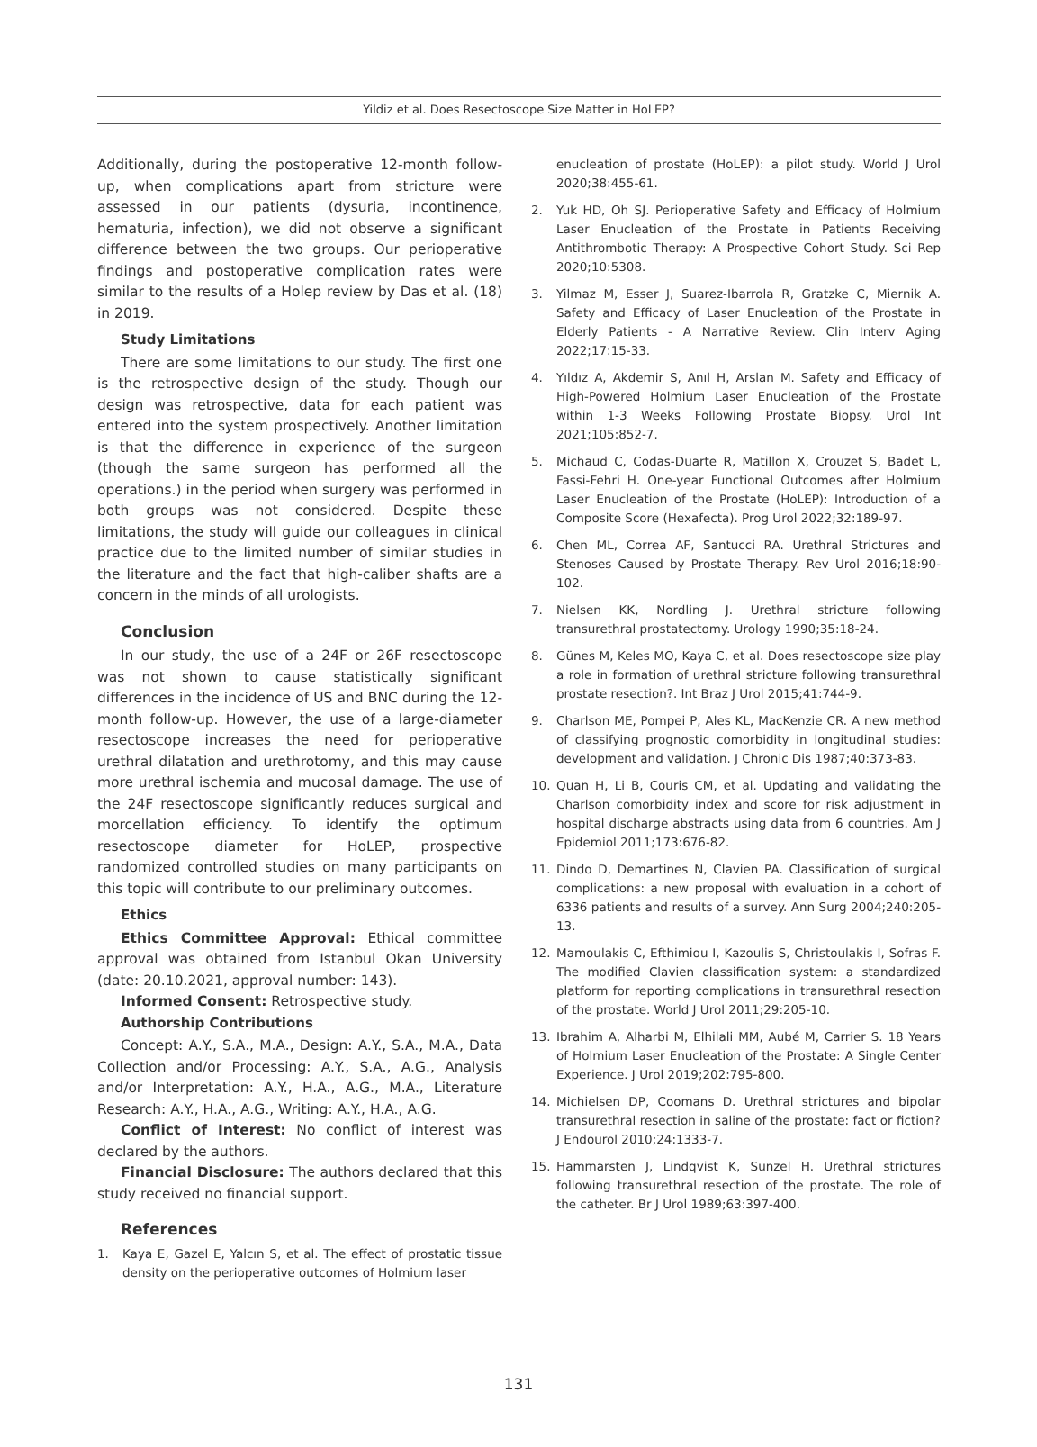Yildiz et al. Does Resectoscope Size Matter in HoLEP?
Additionally, during the postoperative 12-month follow-up, when complications apart from stricture were assessed in our patients (dysuria, incontinence, hematuria, infection), we did not observe a significant difference between the two groups. Our perioperative findings and postoperative complication rates were similar to the results of a Holep review by Das et al. (18) in 2019.
Study Limitations
There are some limitations to our study. The first one is the retrospective design of the study. Though our design was retrospective, data for each patient was entered into the system prospectively. Another limitation is that the difference in experience of the surgeon (though the same surgeon has performed all the operations.) in the period when surgery was performed in both groups was not considered. Despite these limitations, the study will guide our colleagues in clinical practice due to the limited number of similar studies in the literature and the fact that high-caliber shafts are a concern in the minds of all urologists.
Conclusion
In our study, the use of a 24F or 26F resectoscope was not shown to cause statistically significant differences in the incidence of US and BNC during the 12-month follow-up. However, the use of a large-diameter resectoscope increases the need for perioperative urethral dilatation and urethrotomy, and this may cause more urethral ischemia and mucosal damage. The use of the 24F resectoscope significantly reduces surgical and morcellation efficiency. To identify the optimum resectoscope diameter for HoLEP, prospective randomized controlled studies on many participants on this topic will contribute to our preliminary outcomes.
Ethics
Ethics Committee Approval: Ethical committee approval was obtained from Istanbul Okan University (date: 20.10.2021, approval number: 143).
Informed Consent: Retrospective study.
Authorship Contributions
Concept: A.Y., S.A., M.A., Design: A.Y., S.A., M.A., Data Collection and/or Processing: A.Y., S.A., A.G., Analysis and/or Interpretation: A.Y., H.A., A.G., M.A., Literature Research: A.Y., H.A., A.G., Writing: A.Y., H.A., A.G.
Conflict of Interest: No conflict of interest was declared by the authors.
Financial Disclosure: The authors declared that this study received no financial support.
References
1. Kaya E, Gazel E, Yalcın S, et al. The effect of prostatic tissue density on the perioperative outcomes of Holmium laser
enucleation of prostate (HoLEP): a pilot study. World J Urol 2020;38:455-61.
2. Yuk HD, Oh SJ. Perioperative Safety and Efficacy of Holmium Laser Enucleation of the Prostate in Patients Receiving Antithrombotic Therapy: A Prospective Cohort Study. Sci Rep 2020;10:5308.
3. Yilmaz M, Esser J, Suarez-Ibarrola R, Gratzke C, Miernik A. Safety and Efficacy of Laser Enucleation of the Prostate in Elderly Patients - A Narrative Review. Clin Interv Aging 2022;17:15-33.
4. Yıldız A, Akdemir S, Anıl H, Arslan M. Safety and Efficacy of High-Powered Holmium Laser Enucleation of the Prostate within 1-3 Weeks Following Prostate Biopsy. Urol Int 2021;105:852-7.
5. Michaud C, Codas-Duarte R, Matillon X, Crouzet S, Badet L, Fassi-Fehri H. One-year Functional Outcomes after Holmium Laser Enucleation of the Prostate (HoLEP): Introduction of a Composite Score (Hexafecta). Prog Urol 2022;32:189-97.
6. Chen ML, Correa AF, Santucci RA. Urethral Strictures and Stenoses Caused by Prostate Therapy. Rev Urol 2016;18:90-102.
7. Nielsen KK, Nordling J. Urethral stricture following transurethral prostatectomy. Urology 1990;35:18-24.
8. Günes M, Keles MO, Kaya C, et al. Does resectoscope size play a role in formation of urethral stricture following transurethral prostate resection?. Int Braz J Urol 2015;41:744-9.
9. Charlson ME, Pompei P, Ales KL, MacKenzie CR. A new method of classifying prognostic comorbidity in longitudinal studies: development and validation. J Chronic Dis 1987;40:373-83.
10. Quan H, Li B, Couris CM, et al. Updating and validating the Charlson comorbidity index and score for risk adjustment in hospital discharge abstracts using data from 6 countries. Am J Epidemiol 2011;173:676-82.
11. Dindo D, Demartines N, Clavien PA. Classification of surgical complications: a new proposal with evaluation in a cohort of 6336 patients and results of a survey. Ann Surg 2004;240:205-13.
12. Mamoulakis C, Efthimiou I, Kazoulis S, Christoulakis I, Sofras F. The modified Clavien classification system: a standardized platform for reporting complications in transurethral resection of the prostate. World J Urol 2011;29:205-10.
13. Ibrahim A, Alharbi M, Elhilali MM, Aubé M, Carrier S. 18 Years of Holmium Laser Enucleation of the Prostate: A Single Center Experience. J Urol 2019;202:795-800.
14. Michielsen DP, Coomans D. Urethral strictures and bipolar transurethral resection in saline of the prostate: fact or fiction? J Endourol 2010;24:1333-7.
15. Hammarsten J, Lindqvist K, Sunzel H. Urethral strictures following transurethral resection of the prostate. The role of the catheter. Br J Urol 1989;63:397-400.
131